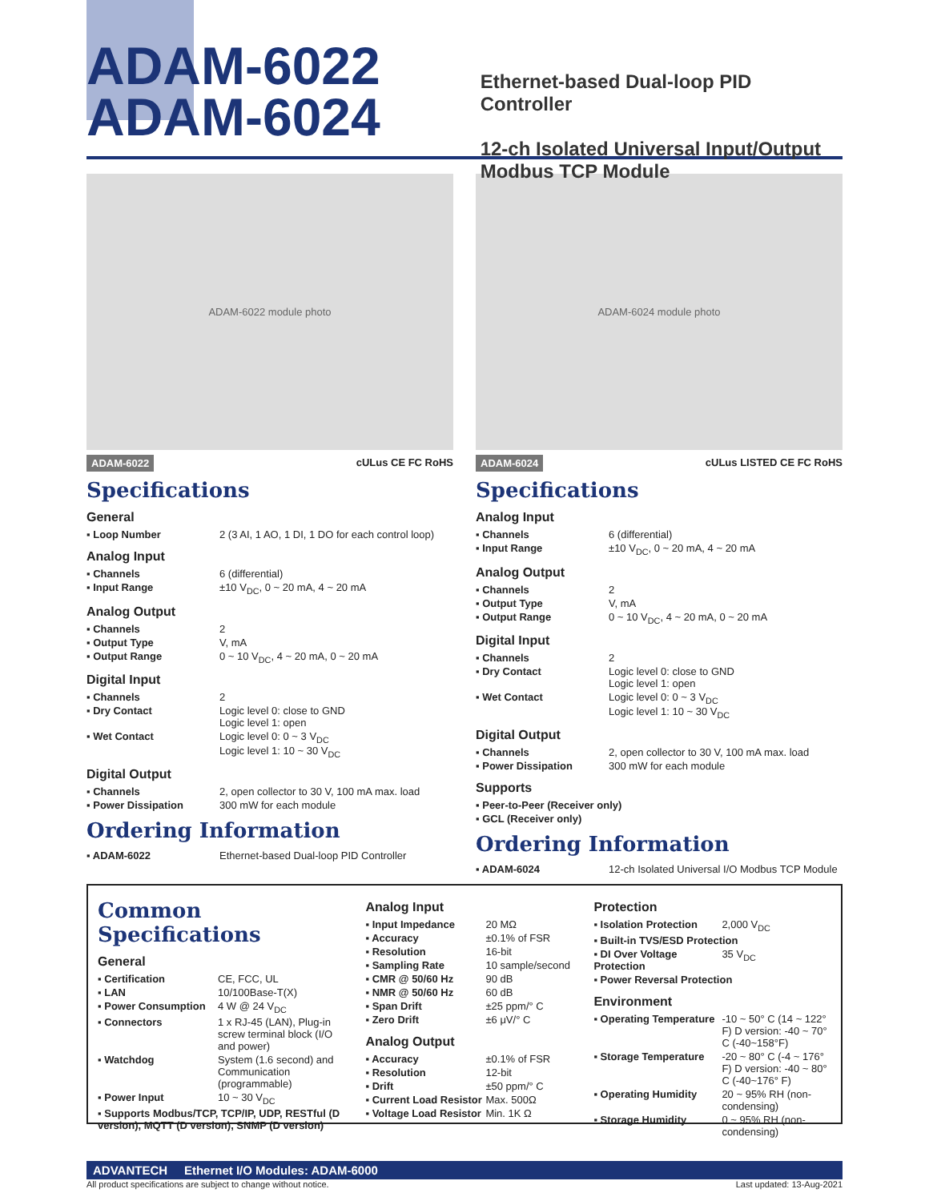ADAM-6022
ADAM-6024
Ethernet-based Dual-loop PID Controller
12-ch Isolated Universal Input/Output
Modbus TCP Module
ADAM-6022 module photo
ADAM-6022 cULus CE FC RoHS
Specifications
General
| ▪ Loop Number | 2 (3 AI, 1 AO, 1 DI, 1 DO for each control loop) |
Analog Input
| ▪ Channels | 6 (differential) |
| ▪ Input Range | ±10 V<sub>DC</sub>, 0 ~ 20 mA, 4 ~ 20 mA |
Analog Output
| ▪ Channels | 2 |
| ▪ Output Type | V, mA |
| ▪ Output Range | 0 ~ 10 V<sub>DC</sub>, 4 ~ 20 mA, 0 ~ 20 mA |
Digital Input
| ▪ Channels | 2 |
| ▪ Dry Contact | Logic level 0: close to GND Logic level 1: open |
| ▪ Wet Contact | Logic level 0: 0 ~ 3 V<sub>DC</sub> Logic level 1: 10 ~ 30 V<sub>DC</sub> |
Digital Output
| ▪ Channels | 2, open collector to 30 V, 100 mA max. load |
| ▪ Power Dissipation | 300 mW for each module |
Ordering Information
| ▪ ADAM-6022 | Ethernet-based Dual-loop PID Controller |
ADAM-6024 module photo
ADAM-6024 cULus LISTED CE FC RoHS
Specifications
Analog Input
| ▪ Channels | 6 (differential) |
| ▪ Input Range | ±10 V<sub>DC</sub>, 0 ~ 20 mA, 4 ~ 20 mA |
Analog Output
| ▪ Channels | 2 |
| ▪ Output Type | V, mA |
| ▪ Output Range | 0 ~ 10 V<sub>DC</sub>, 4 ~ 20 mA, 0 ~ 20 mA |
Digital Input
| ▪ Channels | 2 |
| ▪ Dry Contact | Logic level 0: close to GND Logic level 1: open |
| ▪ Wet Contact | Logic level 0: 0 ~ 3 V<sub>DC</sub> Logic level 1: 10 ~ 30 V<sub>DC</sub> |
Digital Output
| ▪ Channels | 2, open collector to 30 V, 100 mA max. load |
| ▪ Power Dissipation | 300 mW for each module |
Supports
| ▪ Peer-to-Peer (Receiver only) |
| ▪ GCL (Receiver only) |
Ordering Information
| ▪ ADAM-6024 | 12-ch Isolated Universal I/O Modbus TCP Module |
Common Specifications
General
| ▪ Certification | CE, FCC, UL |
| ▪ LAN | 10/100Base-T(X) |
| ▪ Power Consumption | 4 W @ 24 V<sub>DC</sub> |
| ▪ Connectors | 1 x RJ-45 (LAN), Plug-in screw terminal block (I/O and power) |
| ▪ Watchdog | System (1.6 second) and Communication (programmable) |
| ▪ Power Input | 10 ~ 30 V<sub>DC</sub> |
| ▪ Supports Modbus/TCP, TCP/IP, UDP, RESTful (D version), MQTT (D version), SNMP (D version) | |
Analog Input
| ▪ Input Impedance | 20 MΩ |
| ▪ Accuracy | ±0.1% of FSR |
| ▪ Resolution | 16-bit |
| ▪ Sampling Rate | 10 sample/second |
| ▪ CMR @ 50/60 Hz | 90 dB |
| ▪ NMR @ 50/60 Hz | 60 dB |
| ▪ Span Drift | ±25 ppm/° C |
| ▪ Zero Drift | ±6 μV/° C |
Analog Output
| ▪ Accuracy | ±0.1% of FSR |
| ▪ Resolution | 12-bit |
| ▪ Drift | ±50 ppm/° C |
| ▪ Current Load Resistor | Max. 500Ω |
| ▪ Voltage Load Resistor | Min. 1K Ω |
Protection
| ▪ Isolation Protection | 2,000 V<sub>DC</sub> |
| ▪ Built-in TVS/ESD Protection | |
| ▪ DI Over Voltage Protection | 35 V<sub>DC</sub> |
| ▪ Power Reversal Protection | |
Environment
| ▪ Operating Temperature | -10 ~ 50° C (14 ~ 122° F) D version: -40 ~ 70° C (-40~158°F) |
| ▪ Storage Temperature | -20 ~ 80° C (-4 ~ 176° F) D version: -40 ~ 80° C (-40~176° F) |
| ▪ Operating Humidity | 20 ~ 95% RH (non-condensing) |
| ▪ Storage Humidity | 0 ~ 95% RH (non-condensing) |
ADVANTECH Ethernet I/O Modules: ADAM-6000
All product specifications are subject to change without notice. Last updated: 13-Aug-2021